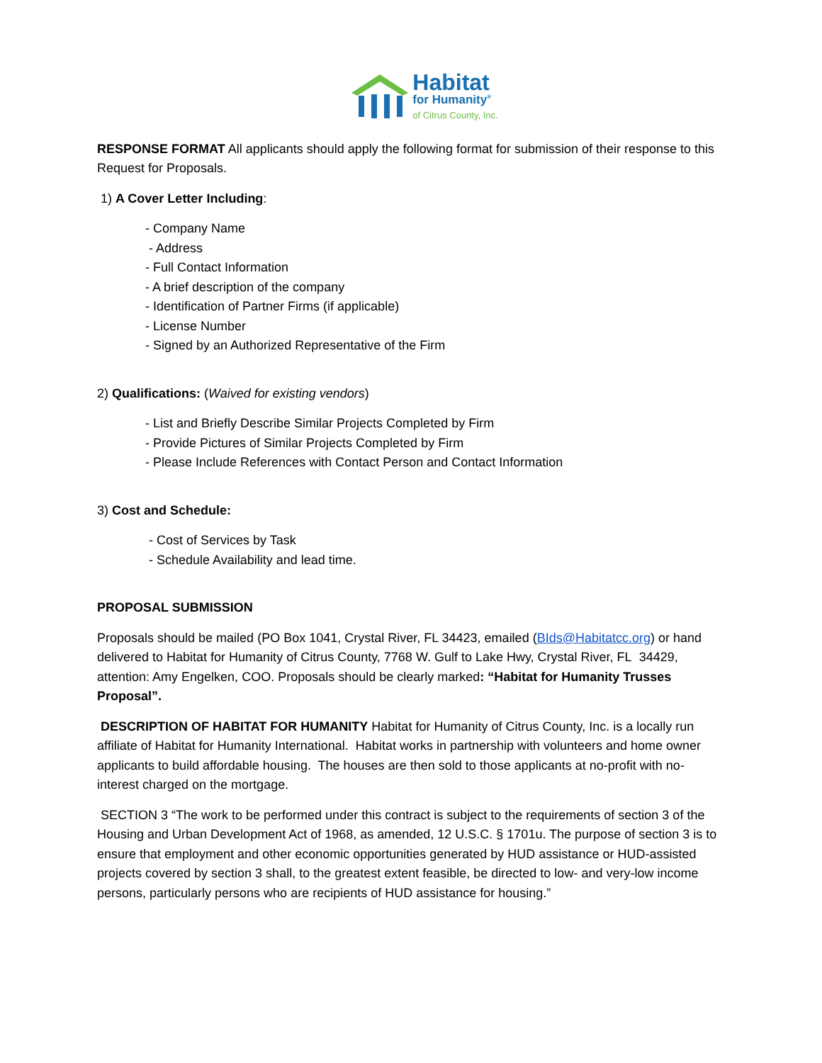Habitat
for Humanity<sup>®</sup>
of Citrus County, Inc.
RESPONSE FORMAT All applicants should apply the following format for submission of their response to this Request for Proposals.
1) A Cover Letter Including:
- Company Name
- Address
- Full Contact Information
- A brief description of the company
- Identification of Partner Firms (if applicable)
- License Number
- Signed by an Authorized Representative of the Firm
2) Qualifications: (Waived for existing vendors)
- List and Briefly Describe Similar Projects Completed by Firm
- Provide Pictures of Similar Projects Completed by Firm
- Please Include References with Contact Person and Contact Information
3) Cost and Schedule:
- Cost of Services by Task
- Schedule Availability and lead time.
PROPOSAL SUBMISSION
Proposals should be mailed (PO Box 1041, Crystal River, FL 34423, emailed (BIds@Habitatcc.org) or hand delivered to Habitat for Humanity of Citrus County, 7768 W. Gulf to Lake Hwy, Crystal River, FL 34429, attention: Amy Engelken, COO. Proposals should be clearly marked: “Habitat for Humanity Trusses Proposal”.
DESCRIPTION OF HABITAT FOR HUMANITY Habitat for Humanity of Citrus County, Inc. is a locally run affiliate of Habitat for Humanity International. Habitat works in partnership with volunteers and home owner applicants to build affordable housing. The houses are then sold to those applicants at no-profit with no-interest charged on the mortgage.
SECTION 3 “The work to be performed under this contract is subject to the requirements of section 3 of the Housing and Urban Development Act of 1968, as amended, 12 U.S.C. § 1701u. The purpose of section 3 is to ensure that employment and other economic opportunities generated by HUD assistance or HUD-assisted projects covered by section 3 shall, to the greatest extent feasible, be directed to low- and very-low income persons, particularly persons who are recipients of HUD assistance for housing.”